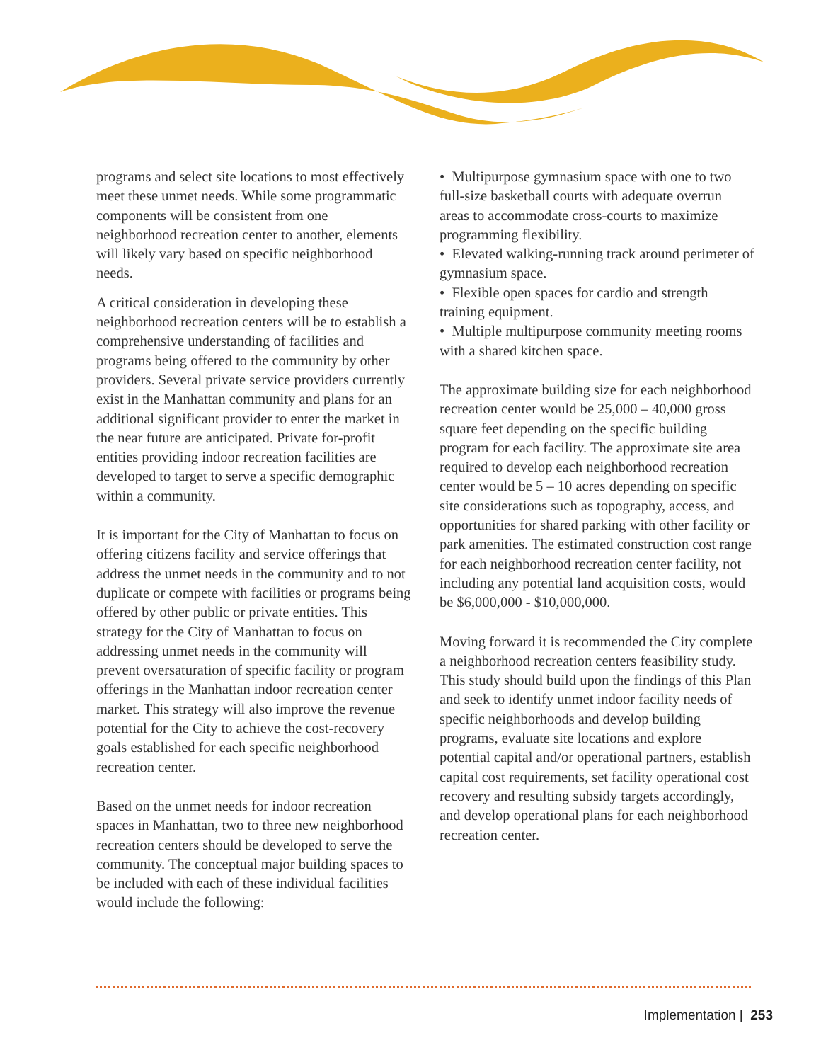programs and select site locations to most effectively meet these unmet needs. While some programmatic components will be consistent from one neighborhood recreation center to another, elements will likely vary based on specific neighborhood needs.
A critical consideration in developing these neighborhood recreation centers will be to establish a comprehensive understanding of facilities and programs being offered to the community by other providers. Several private service providers currently exist in the Manhattan community and plans for an additional significant provider to enter the market in the near future are anticipated. Private for-profit entities providing indoor recreation facilities are developed to target to serve a specific demographic within a community.
It is important for the City of Manhattan to focus on offering citizens facility and service offerings that address the unmet needs in the community and to not duplicate or compete with facilities or programs being offered by other public or private entities. This strategy for the City of Manhattan to focus on addressing unmet needs in the community will prevent oversaturation of specific facility or program offerings in the Manhattan indoor recreation center market. This strategy will also improve the revenue potential for the City to achieve the cost-recovery goals established for each specific neighborhood recreation center.
Based on the unmet needs for indoor recreation spaces in Manhattan, two to three new neighborhood recreation centers should be developed to serve the community. The conceptual major building spaces to be included with each of these individual facilities would include the following:
• Multipurpose gymnasium space with one to two full-size basketball courts with adequate overrun areas to accommodate cross-courts to maximize programming flexibility.
• Elevated walking-running track around perimeter of gymnasium space.
• Flexible open spaces for cardio and strength training equipment.
• Multiple multipurpose community meeting rooms with a shared kitchen space.
The approximate building size for each neighborhood recreation center would be 25,000 – 40,000 gross square feet depending on the specific building program for each facility. The approximate site area required to develop each neighborhood recreation center would be 5 – 10 acres depending on specific site considerations such as topography, access, and opportunities for shared parking with other facility or park amenities. The estimated construction cost range for each neighborhood recreation center facility, not including any potential land acquisition costs, would be $6,000,000 - $10,000,000.
Moving forward it is recommended the City complete a neighborhood recreation centers feasibility study. This study should build upon the findings of this Plan and seek to identify unmet indoor facility needs of specific neighborhoods and develop building programs, evaluate site locations and explore potential capital and/or operational partners, establish capital cost requirements, set facility operational cost recovery and resulting subsidy targets accordingly, and develop operational plans for each neighborhood recreation center.
Implementation | 253